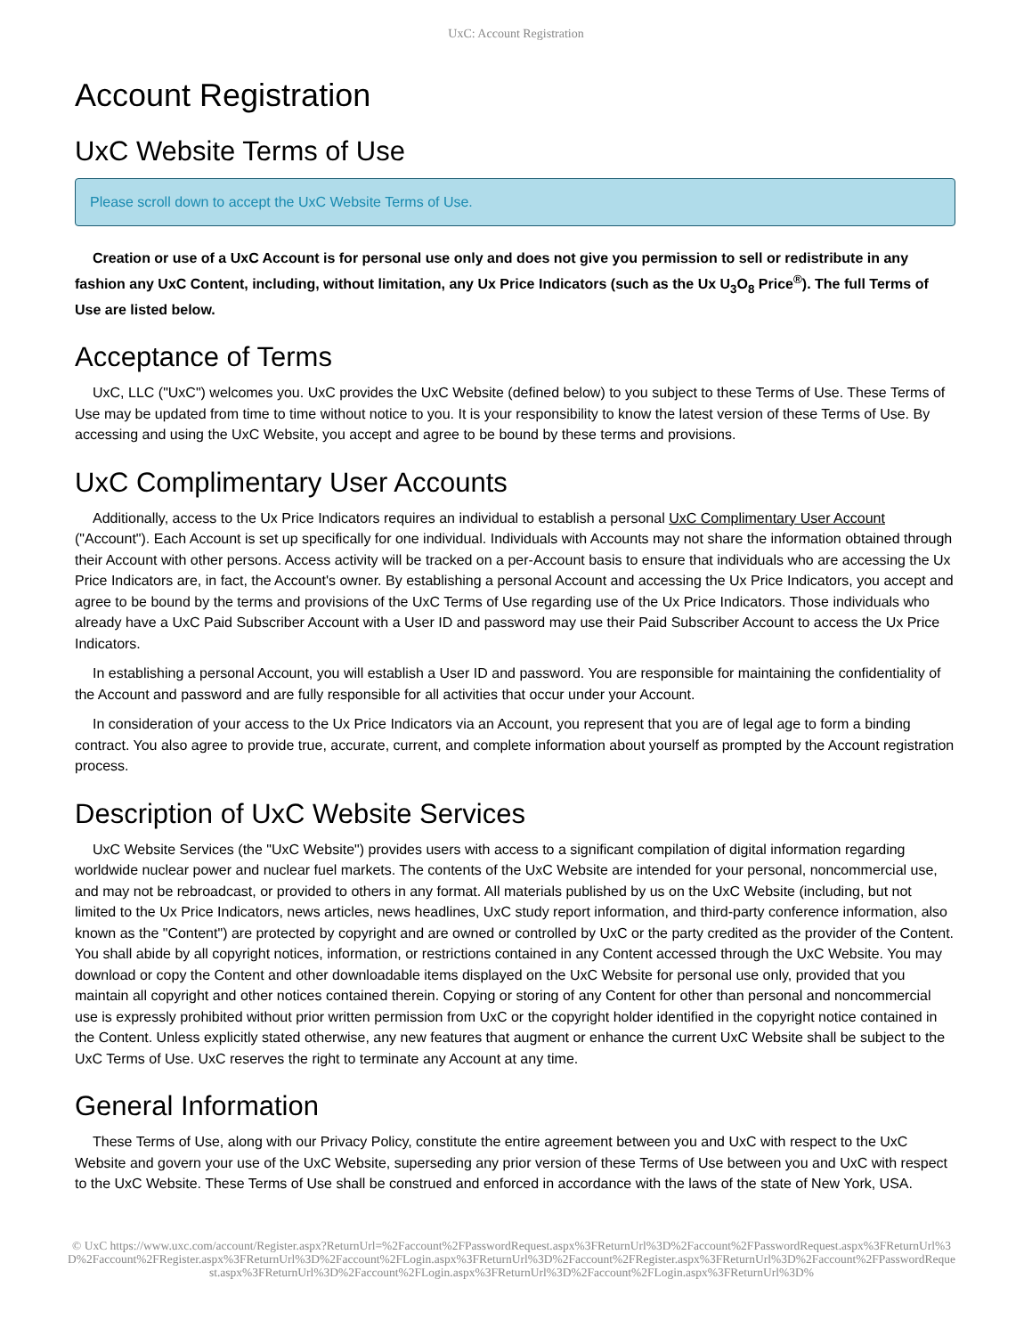UxC: Account Registration
Account Registration
UxC Website Terms of Use
Please scroll down to accept the UxC Website Terms of Use.
Creation or use of a UxC Account is for personal use only and does not give you permission to sell or redistribute in any fashion any UxC Content, including, without limitation, any Ux Price Indicators (such as the Ux U<sub>3</sub>O<sub>8</sub> Price<sup>®</sup>). The full Terms of Use are listed below.
Acceptance of Terms
UxC, LLC ("UxC") welcomes you. UxC provides the UxC Website (defined below) to you subject to these Terms of Use. These Terms of Use may be updated from time to time without notice to you. It is your responsibility to know the latest version of these Terms of Use. By accessing and using the UxC Website, you accept and agree to be bound by these terms and provisions.
UxC Complimentary User Accounts
Additionally, access to the Ux Price Indicators requires an individual to establish a personal UxC Complimentary User Account ("Account"). Each Account is set up specifically for one individual. Individuals with Accounts may not share the information obtained through their Account with other persons. Access activity will be tracked on a per-Account basis to ensure that individuals who are accessing the Ux Price Indicators are, in fact, the Account's owner. By establishing a personal Account and accessing the Ux Price Indicators, you accept and agree to be bound by the terms and provisions of the UxC Terms of Use regarding use of the Ux Price Indicators. Those individuals who already have a UxC Paid Subscriber Account with a User ID and password may use their Paid Subscriber Account to access the Ux Price Indicators.
In establishing a personal Account, you will establish a User ID and password. You are responsible for maintaining the confidentiality of the Account and password and are fully responsible for all activities that occur under your Account.
In consideration of your access to the Ux Price Indicators via an Account, you represent that you are of legal age to form a binding contract. You also agree to provide true, accurate, current, and complete information about yourself as prompted by the Account registration process.
Description of UxC Website Services
UxC Website Services (the "UxC Website") provides users with access to a significant compilation of digital information regarding worldwide nuclear power and nuclear fuel markets. The contents of the UxC Website are intended for your personal, noncommercial use, and may not be rebroadcast, or provided to others in any format. All materials published by us on the UxC Website (including, but not limited to the Ux Price Indicators, news articles, news headlines, UxC study report information, and third-party conference information, also known as the "Content") are protected by copyright and are owned or controlled by UxC or the party credited as the provider of the Content. You shall abide by all copyright notices, information, or restrictions contained in any Content accessed through the UxC Website. You may download or copy the Content and other downloadable items displayed on the UxC Website for personal use only, provided that you maintain all copyright and other notices contained therein. Copying or storing of any Content for other than personal and noncommercial use is expressly prohibited without prior written permission from UxC or the copyright holder identified in the copyright notice contained in the Content. Unless explicitly stated otherwise, any new features that augment or enhance the current UxC Website shall be subject to the UxC Terms of Use. UxC reserves the right to terminate any Account at any time.
General Information
These Terms of Use, along with our Privacy Policy, constitute the entire agreement between you and UxC with respect to the UxC Website and govern your use of the UxC Website, superseding any prior version of these Terms of Use between you and UxC with respect to the UxC Website. These Terms of Use shall be construed and enforced in accordance with the laws of the state of New York, USA.
© UxC https://www.uxc.com/account/Register.aspx?ReturnUrl=%2Faccount%2FPasswordRequest.aspx%3FReturnUrl%3D%2Faccount%2FPasswordRequest.aspx%3FReturnUrl%3D%2Faccount%2FRegister.aspx%3FReturnUrl%3D%2Faccount%2FLogin.aspx%3FReturnUrl%3D%2Faccount%2FRegister.aspx%3FReturnUrl%3D%2Faccount%2FPasswordRequest.aspx%3FReturnUrl%3D%2Faccount%2FLogin.aspx%3FReturnUrl%3D%2Faccount%2FLogin.aspx%3FReturnUrl%3D%